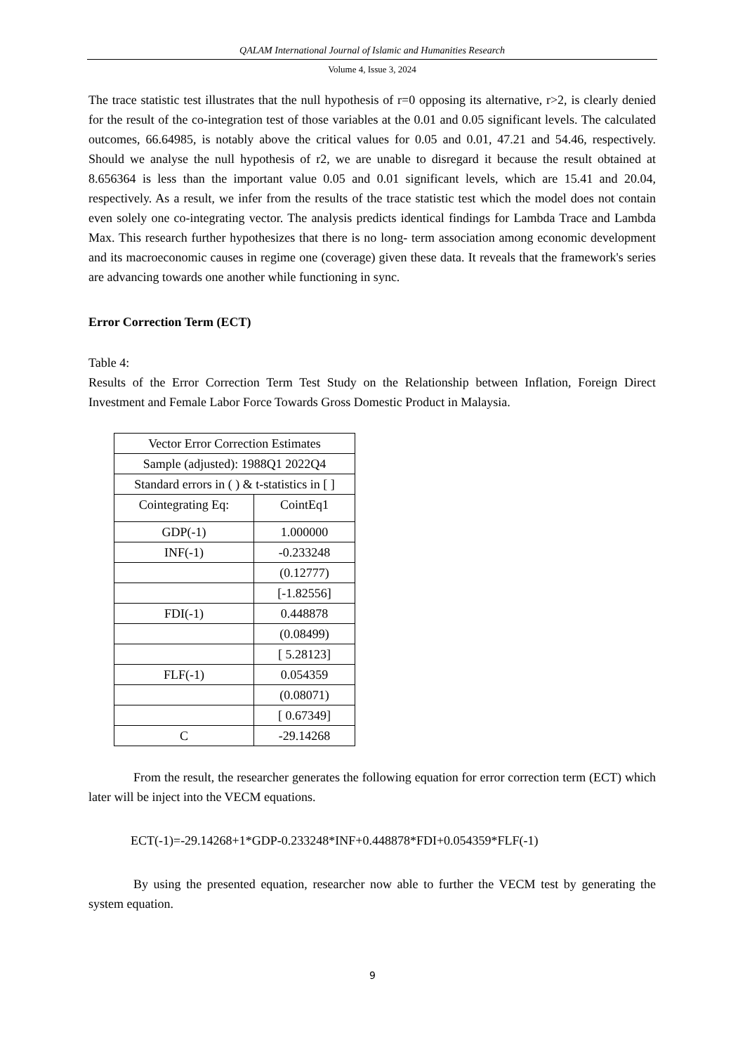QALAM International Journal of Islamic and Humanities Research
Volume 4, Issue 3, 2024
The trace statistic test illustrates that the null hypothesis of r=0 opposing its alternative, r>2, is clearly denied for the result of the co-integration test of those variables at the 0.01 and 0.05 significant levels. The calculated outcomes, 66.64985, is notably above the critical values for 0.05 and 0.01, 47.21 and 54.46, respectively. Should we analyse the null hypothesis of r2, we are unable to disregard it because the result obtained at 8.656364 is less than the important value 0.05 and 0.01 significant levels, which are 15.41 and 20.04, respectively. As a result, we infer from the results of the trace statistic test which the model does not contain even solely one co-integrating vector. The analysis predicts identical findings for Lambda Trace and Lambda Max. This research further hypothesizes that there is no long- term association among economic development and its macroeconomic causes in regime one (coverage) given these data. It reveals that the framework's series are advancing towards one another while functioning in sync.
Error Correction Term (ECT)
Table 4:
Results of the Error Correction Term Test Study on the Relationship between Inflation, Foreign Direct Investment and Female Labor Force Towards Gross Domestic Product in Malaysia.
| Vector Error Correction Estimates | |
| Sample (adjusted): 1988Q1 2022Q4 | |
| Standard errors in ( ) & t-statistics in [ ] | |
| Cointegrating Eq: | CointEq1 |
| GDP(-1) | 1.000000 |
| INF(-1) | -0.233248 |
| | (0.12777) |
| | [-1.82556] |
| FDI(-1) | 0.448878 |
| | (0.08499) |
| | [ 5.28123] |
| FLF(-1) | 0.054359 |
| | (0.08071) |
| | [ 0.67349] |
| C | -29.14268 |
From the result, the researcher generates the following equation for error correction term (ECT) which later will be inject into the VECM equations.
ECT(-1)=-29.14268+1*GDP-0.233248*INF+0.448878*FDI+0.054359*FLF(-1)
By using the presented equation, researcher now able to further the VECM test by generating the system equation.
9